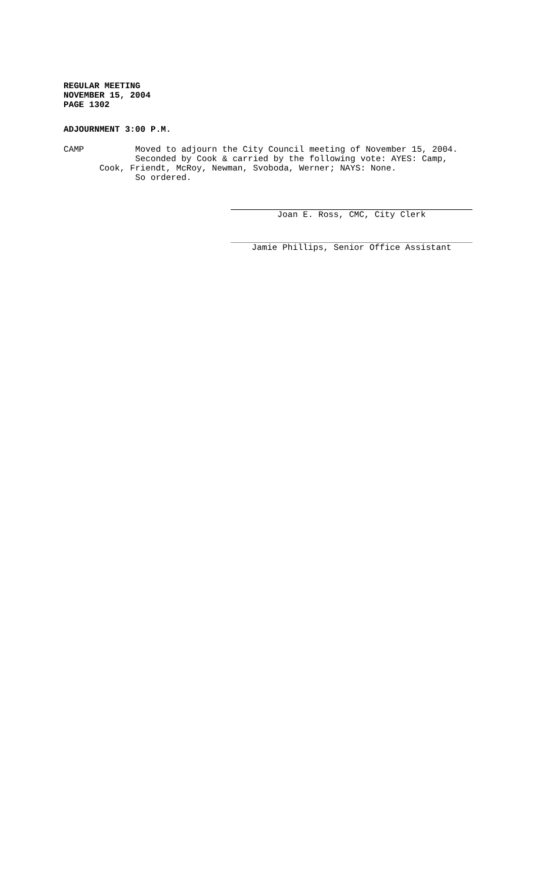REGULAR MEETING
NOVEMBER 15, 2004
PAGE 1302
ADJOURNMENT 3:00 P.M.
CAMP Moved to adjourn the City Council meeting of November 15, 2004.
Seconded by Cook & carried by the following vote: AYES: Camp,
Cook, Friendt, McRoy, Newman, Svoboda, Werner; NAYS: None.
So ordered.
Joan E. Ross, CMC, City Clerk
Jamie Phillips, Senior Office Assistant